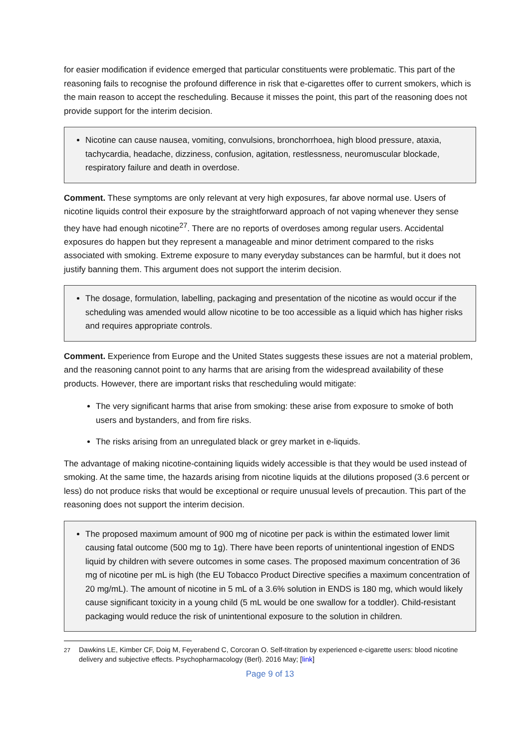for easier modification if evidence emerged that particular constituents were problematic. This part of the reasoning fails to recognise the profound difference in risk that e-cigarettes offer to current smokers, which is the main reason to accept the rescheduling. Because it misses the point, this part of the reasoning does not provide support for the interim decision.
Nicotine can cause nausea, vomiting, convulsions, bronchorrhoea, high blood pressure, ataxia, tachycardia, headache, dizziness, confusion, agitation, restlessness, neuromuscular blockade, respiratory failure and death in overdose.
Comment. These symptoms are only relevant at very high exposures, far above normal use. Users of nicotine liquids control their exposure by the straightforward approach of not vaping whenever they sense they have had enough nicotine<sup>27</sup>. There are no reports of overdoses among regular users. Accidental exposures do happen but they represent a manageable and minor detriment compared to the risks associated with smoking. Extreme exposure to many everyday substances can be harmful, but it does not justify banning them. This argument does not support the interim decision.
The dosage, formulation, labelling, packaging and presentation of the nicotine as would occur if the scheduling was amended would allow nicotine to be too accessible as a liquid which has higher risks and requires appropriate controls.
Comment. Experience from Europe and the United States suggests these issues are not a material problem, and the reasoning cannot point to any harms that are arising from the widespread availability of these products. However, there are important risks that rescheduling would mitigate:
The very significant harms that arise from smoking: these arise from exposure to smoke of both users and bystanders, and from fire risks.
The risks arising from an unregulated black or grey market in e-liquids.
The advantage of making nicotine-containing liquids widely accessible is that they would be used instead of smoking. At the same time, the hazards arising from nicotine liquids at the dilutions proposed (3.6 percent or less) do not produce risks that would be exceptional or require unusual levels of precaution. This part of the reasoning does not support the interim decision.
The proposed maximum amount of 900 mg of nicotine per pack is within the estimated lower limit causing fatal outcome (500 mg to 1g). There have been reports of unintentional ingestion of ENDS liquid by children with severe outcomes in some cases. The proposed maximum concentration of 36 mg of nicotine per mL is high (the EU Tobacco Product Directive specifies a maximum concentration of 20 mg/mL). The amount of nicotine in 5 mL of a 3.6% solution in ENDS is 180 mg, which would likely cause significant toxicity in a young child (5 mL would be one swallow for a toddler). Child-resistant packaging would reduce the risk of unintentional exposure to the solution in children.
<sup>27</sup> Dawkins LE, Kimber CF, Doig M, Feyerabend C, Corcoran O. Self-titration by experienced e-cigarette users: blood nicotine delivery and subjective effects. Psychopharmacology (Berl). 2016 May; [link]
Page 9 of 13